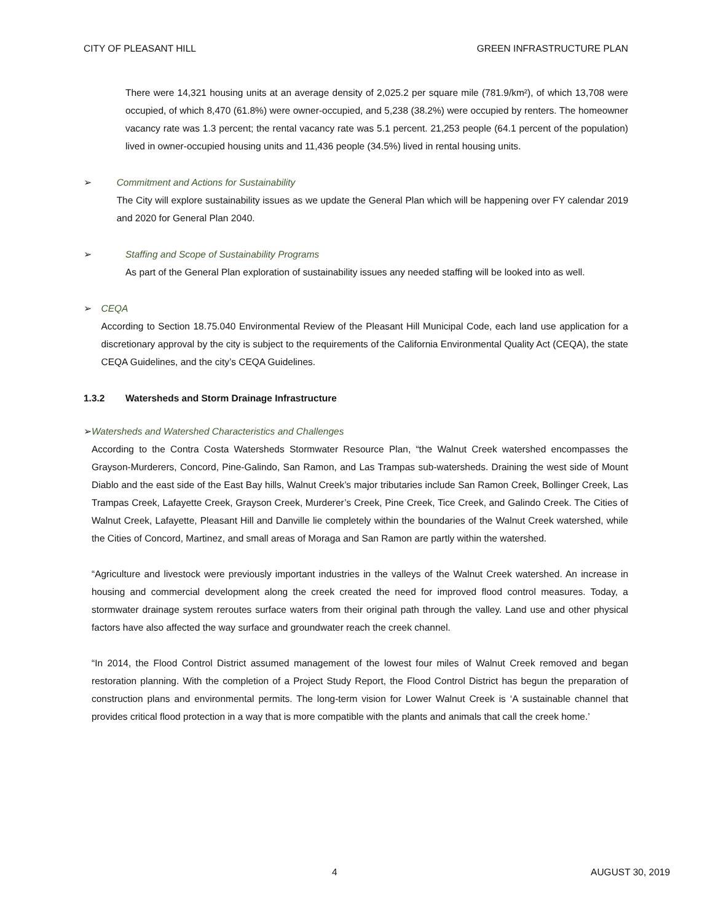CITY OF PLEASANT HILL GREEN INFRASTRUCTURE PLAN
There were 14,321 housing units at an average density of 2,025.2 per square mile (781.9/km²), of which 13,708 were occupied, of which 8,470 (61.8%) were owner-occupied, and 5,238 (38.2%) were occupied by renters. The homeowner vacancy rate was 1.3 percent; the rental vacancy rate was 5.1 percent. 21,253 people (64.1 percent of the population) lived in owner-occupied housing units and 11,436 people (34.5%) lived in rental housing units.
➢ Commitment and Actions for Sustainability
The City will explore sustainability issues as we update the General Plan which will be happening over FY calendar 2019 and 2020 for General Plan 2040.
➢ Staffing and Scope of Sustainability Programs
As part of the General Plan exploration of sustainability issues any needed staffing will be looked into as well.
➢ CEQA
According to Section 18.75.040 Environmental Review of the Pleasant Hill Municipal Code, each land use application for a discretionary approval by the city is subject to the requirements of the California Environmental Quality Act (CEQA), the state CEQA Guidelines, and the city’s CEQA Guidelines.
1.3.2 Watersheds and Storm Drainage Infrastructure
➢ Watersheds and Watershed Characteristics and Challenges
According to the Contra Costa Watersheds Stormwater Resource Plan, “the Walnut Creek watershed encompasses the Grayson-Murderers, Concord, Pine-Galindo, San Ramon, and Las Trampas sub-watersheds. Draining the west side of Mount Diablo and the east side of the East Bay hills, Walnut Creek’s major tributaries include San Ramon Creek, Bollinger Creek, Las Trampas Creek, Lafayette Creek, Grayson Creek, Murderer’s Creek, Pine Creek, Tice Creek, and Galindo Creek. The Cities of Walnut Creek, Lafayette, Pleasant Hill and Danville lie completely within the boundaries of the Walnut Creek watershed, while the Cities of Concord, Martinez, and small areas of Moraga and San Ramon are partly within the watershed.
“Agriculture and livestock were previously important industries in the valleys of the Walnut Creek watershed. An increase in housing and commercial development along the creek created the need for improved flood control measures. Today, a stormwater drainage system reroutes surface waters from their original path through the valley. Land use and other physical factors have also affected the way surface and groundwater reach the creek channel.
“In 2014, the Flood Control District assumed management of the lowest four miles of Walnut Creek removed and began restoration planning. With the completion of a Project Study Report, the Flood Control District has begun the preparation of construction plans and environmental permits. The long-term vision for Lower Walnut Creek is ‘A sustainable channel that provides critical flood protection in a way that is more compatible with the plants and animals that call the creek home.’
4 AUGUST 30, 2019